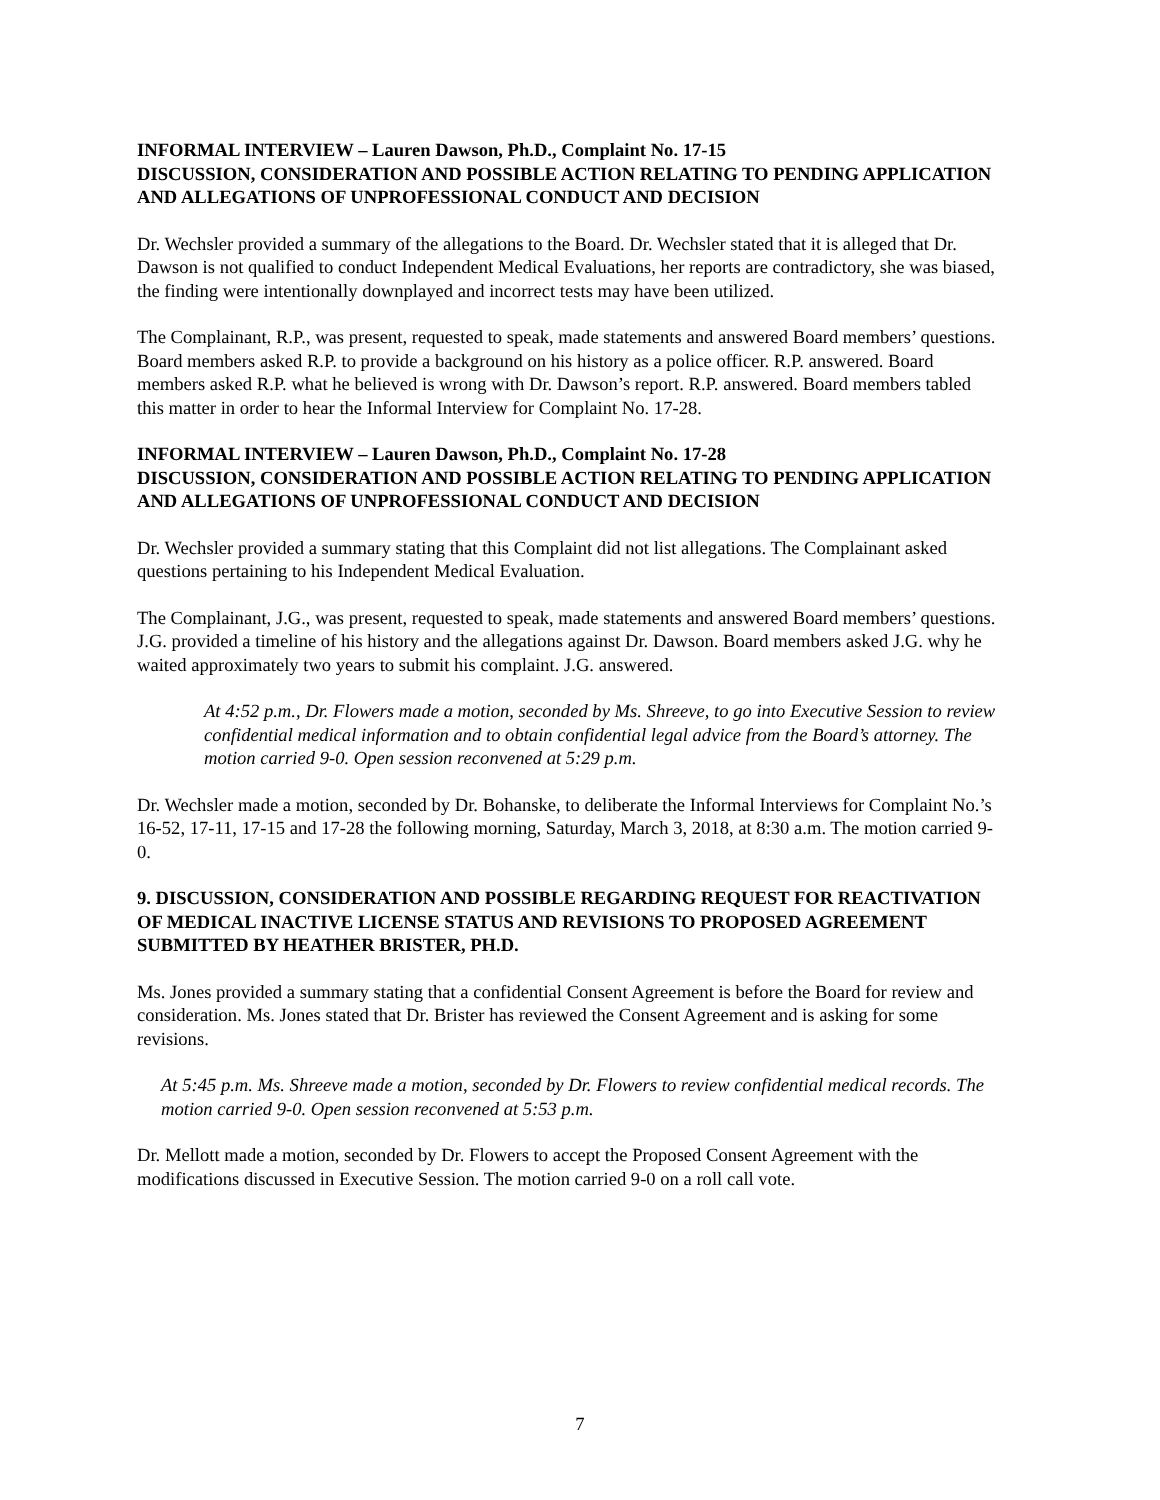INFORMAL INTERVIEW – Lauren Dawson, Ph.D., Complaint No. 17-15
DISCUSSION, CONSIDERATION AND POSSIBLE ACTION RELATING TO PENDING APPLICATION AND ALLEGATIONS OF UNPROFESSIONAL CONDUCT AND DECISION
Dr. Wechsler provided a summary of the allegations to the Board. Dr. Wechsler stated that it is alleged that Dr. Dawson is not qualified to conduct Independent Medical Evaluations, her reports are contradictory, she was biased, the finding were intentionally downplayed and incorrect tests may have been utilized.
The Complainant, R.P., was present, requested to speak, made statements and answered Board members’ questions. Board members asked R.P. to provide a background on his history as a police officer. R.P. answered. Board members asked R.P. what he believed is wrong with Dr. Dawson’s report. R.P. answered. Board members tabled this matter in order to hear the Informal Interview for Complaint No. 17-28.
INFORMAL INTERVIEW – Lauren Dawson, Ph.D., Complaint No. 17-28
DISCUSSION, CONSIDERATION AND POSSIBLE ACTION RELATING TO PENDING APPLICATION AND ALLEGATIONS OF UNPROFESSIONAL CONDUCT AND DECISION
Dr. Wechsler provided a summary stating that this Complaint did not list allegations. The Complainant asked questions pertaining to his Independent Medical Evaluation.
The Complainant, J.G., was present, requested to speak, made statements and answered Board members’ questions. J.G. provided a timeline of his history and the allegations against Dr. Dawson. Board members asked J.G. why he waited approximately two years to submit his complaint. J.G. answered.
At 4:52 p.m., Dr. Flowers made a motion, seconded by Ms. Shreeve, to go into Executive Session to review confidential medical information and to obtain confidential legal advice from the Board’s attorney. The motion carried 9-0. Open session reconvened at 5:29 p.m.
Dr. Wechsler made a motion, seconded by Dr. Bohanske, to deliberate the Informal Interviews for Complaint No.’s 16-52, 17-11, 17-15 and 17-28 the following morning, Saturday, March 3, 2018, at 8:30 a.m. The motion carried 9-0.
9. DISCUSSION, CONSIDERATION AND POSSIBLE REGARDING REQUEST FOR REACTIVATION OF MEDICAL INACTIVE LICENSE STATUS AND REVISIONS TO PROPOSED AGREEMENT SUBMITTED BY HEATHER BRISTER, PH.D.
Ms. Jones provided a summary stating that a confidential Consent Agreement is before the Board for review and consideration. Ms. Jones stated that Dr. Brister has reviewed the Consent Agreement and is asking for some revisions.
At 5:45 p.m. Ms. Shreeve made a motion, seconded by Dr. Flowers to review confidential medical records. The motion carried 9-0. Open session reconvened at 5:53 p.m.
Dr. Mellott made a motion, seconded by Dr. Flowers to accept the Proposed Consent Agreement with the modifications discussed in Executive Session. The motion carried 9-0 on a roll call vote.
7